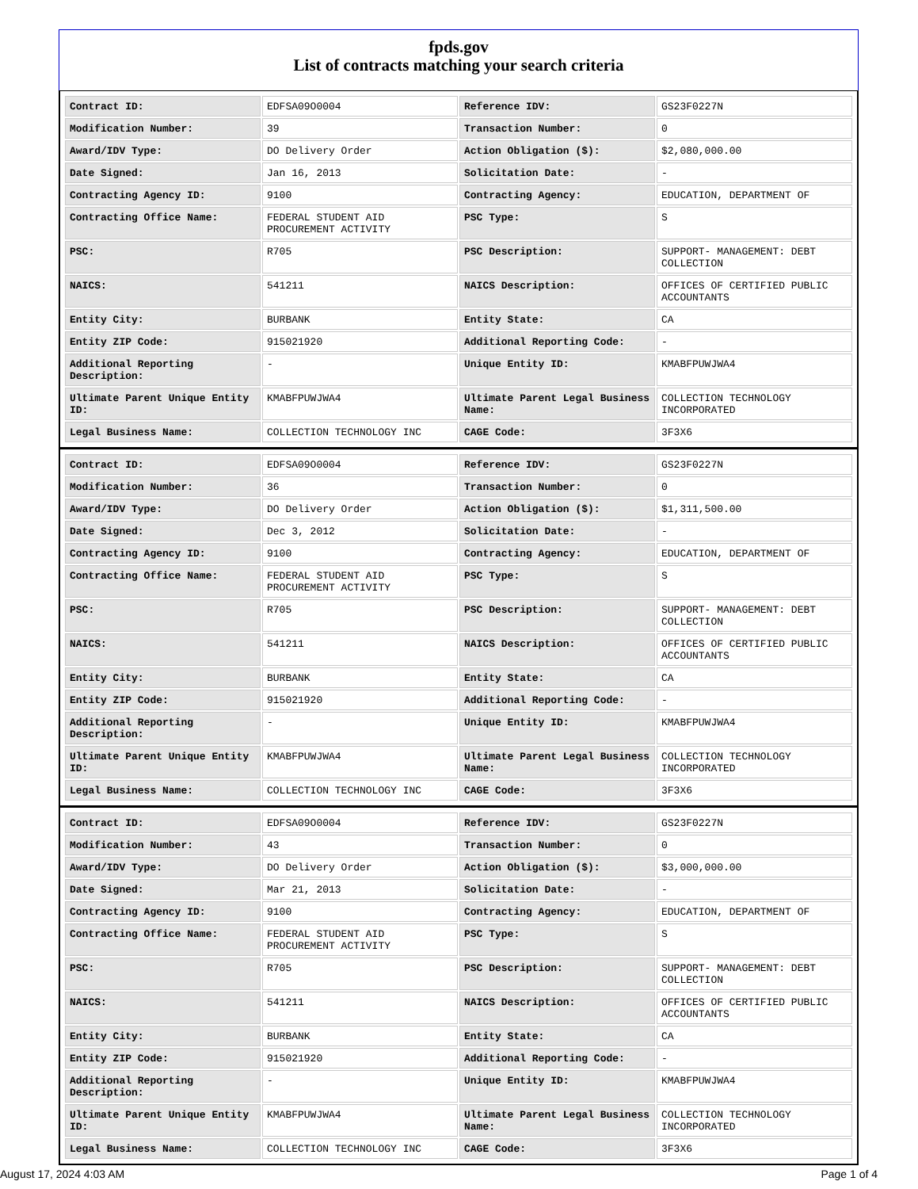fpds.gov
List of contracts matching your search criteria
| Contract ID: | EDFSA09O0004 | Reference IDV: | GS23F0227N |
| Modification Number: | 39 | Transaction Number: | 0 |
| Award/IDV Type: | DO Delivery Order | Action Obligation ($): | $2,080,000.00 |
| Date Signed: | Jan 16, 2013 | Solicitation Date: | - |
| Contracting Agency ID: | 9100 | Contracting Agency: | EDUCATION, DEPARTMENT OF |
| Contracting Office Name: | FEDERAL STUDENT AID PROCUREMENT ACTIVITY | PSC Type: | S |
| PSC: | R705 | PSC Description: | SUPPORT- MANAGEMENT: DEBT COLLECTION |
| NAICS: | 541211 | NAICS Description: | OFFICES OF CERTIFIED PUBLIC ACCOUNTANTS |
| Entity City: | BURBANK | Entity State: | CA |
| Entity ZIP Code: | 915021920 | Additional Reporting Code: | - |
| Additional Reporting Description: | - | Unique Entity ID: | KMABFPUWJWA4 |
| Ultimate Parent Unique Entity ID: | KMABFPUWJWA4 | Ultimate Parent Legal Business Name: | COLLECTION TECHNOLOGY INCORPORATED |
| Legal Business Name: | COLLECTION TECHNOLOGY INC | CAGE Code: | 3F3X6 |
| Contract ID: | EDFSA09O0004 | Reference IDV: | GS23F0227N |
| Modification Number: | 36 | Transaction Number: | 0 |
| Award/IDV Type: | DO Delivery Order | Action Obligation ($): | $1,311,500.00 |
| Date Signed: | Dec 3, 2012 | Solicitation Date: | - |
| Contracting Agency ID: | 9100 | Contracting Agency: | EDUCATION, DEPARTMENT OF |
| Contracting Office Name: | FEDERAL STUDENT AID PROCUREMENT ACTIVITY | PSC Type: | S |
| PSC: | R705 | PSC Description: | SUPPORT- MANAGEMENT: DEBT COLLECTION |
| NAICS: | 541211 | NAICS Description: | OFFICES OF CERTIFIED PUBLIC ACCOUNTANTS |
| Entity City: | BURBANK | Entity State: | CA |
| Entity ZIP Code: | 915021920 | Additional Reporting Code: | - |
| Additional Reporting Description: | - | Unique Entity ID: | KMABFPUWJWA4 |
| Ultimate Parent Unique Entity ID: | KMABFPUWJWA4 | Ultimate Parent Legal Business Name: | COLLECTION TECHNOLOGY INCORPORATED |
| Legal Business Name: | COLLECTION TECHNOLOGY INC | CAGE Code: | 3F3X6 |
| Contract ID: | EDFSA09O0004 | Reference IDV: | GS23F0227N |
| Modification Number: | 43 | Transaction Number: | 0 |
| Award/IDV Type: | DO Delivery Order | Action Obligation ($): | $3,000,000.00 |
| Date Signed: | Mar 21, 2013 | Solicitation Date: | - |
| Contracting Agency ID: | 9100 | Contracting Agency: | EDUCATION, DEPARTMENT OF |
| Contracting Office Name: | FEDERAL STUDENT AID PROCUREMENT ACTIVITY | PSC Type: | S |
| PSC: | R705 | PSC Description: | SUPPORT- MANAGEMENT: DEBT COLLECTION |
| NAICS: | 541211 | NAICS Description: | OFFICES OF CERTIFIED PUBLIC ACCOUNTANTS |
| Entity City: | BURBANK | Entity State: | CA |
| Entity ZIP Code: | 915021920 | Additional Reporting Code: | - |
| Additional Reporting Description: | - | Unique Entity ID: | KMABFPUWJWA4 |
| Ultimate Parent Unique Entity ID: | KMABFPUWJWA4 | Ultimate Parent Legal Business Name: | COLLECTION TECHNOLOGY INCORPORATED |
| Legal Business Name: | COLLECTION TECHNOLOGY INC | CAGE Code: | 3F3X6 |
August 17, 2024 4:03 AM Page 1 of 4